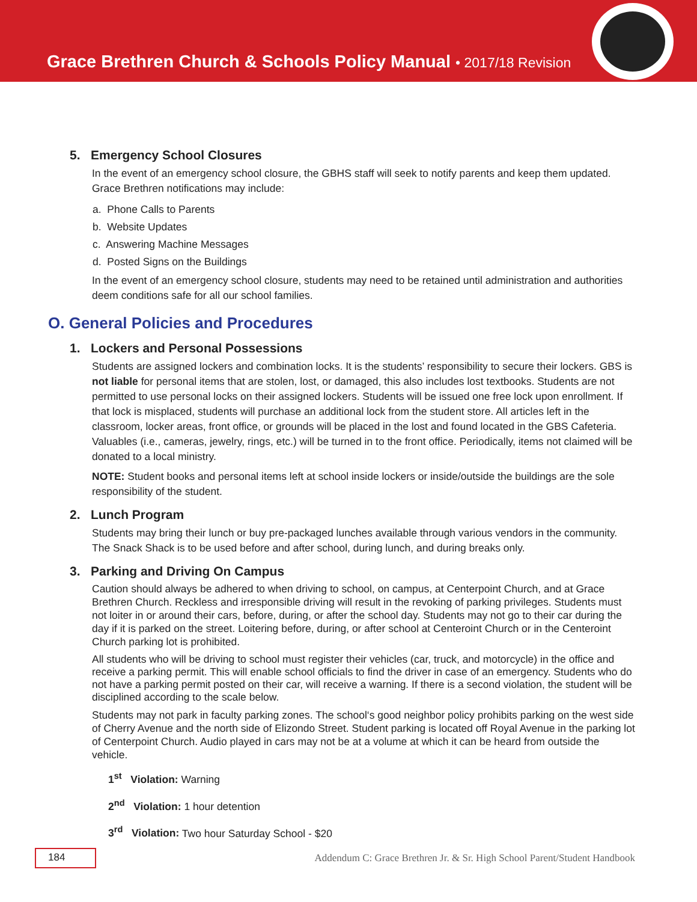Grace Brethren Church & Schools Policy Manual • 2017/18 Revision
5. Emergency School Closures
In the event of an emergency school closure, the GBHS staff will seek to notify parents and keep them updated. Grace Brethren notifications may include:
a. Phone Calls to Parents
b. Website Updates
c. Answering Machine Messages
d. Posted Signs on the Buildings
In the event of an emergency school closure, students may need to be retained until administration and authorities deem conditions safe for all our school families.
O. General Policies and Procedures
1. Lockers and Personal Possessions
Students are assigned lockers and combination locks. It is the students’ responsibility to secure their lockers. GBS is not liable for personal items that are stolen, lost, or damaged, this also includes lost textbooks. Students are not permitted to use personal locks on their assigned lockers. Students will be issued one free lock upon enrollment. If that lock is misplaced, students will purchase an additional lock from the student store. All articles left in the classroom, locker areas, front office, or grounds will be placed in the lost and found located in the GBS Cafeteria. Valuables (i.e., cameras, jewelry, rings, etc.) will be turned in to the front office. Periodically, items not claimed will be donated to a local ministry.
NOTE: Student books and personal items left at school inside lockers or inside/outside the buildings are the sole responsibility of the student.
2. Lunch Program
Students may bring their lunch or buy pre-packaged lunches available through various vendors in the community. The Snack Shack is to be used before and after school, during lunch, and during breaks only.
3. Parking and Driving On Campus
Caution should always be adhered to when driving to school, on campus, at Centerpoint Church, and at Grace Brethren Church. Reckless and irresponsible driving will result in the revoking of parking privileges. Students must not loiter in or around their cars, before, during, or after the school day. Students may not go to their car during the day if it is parked on the street. Loitering before, during, or after school at Centeroint Church or in the Centeroint Church parking lot is prohibited.
All students who will be driving to school must register their vehicles (car, truck, and motorcycle) in the office and receive a parking permit. This will enable school officials to find the driver in case of an emergency. Students who do not have a parking permit posted on their car, will receive a warning. If there is a second violation, the student will be disciplined according to the scale below.
Students may not park in faculty parking zones. The school‘s good neighbor policy prohibits parking on the west side of Cherry Avenue and the north side of Elizondo Street. Student parking is located off Royal Avenue in the parking lot of Centerpoint Church. Audio played in cars may not be at a volume at which it can be heard from outside the vehicle.
1<sup>st</sup> Violation: Warning
2<sup>nd</sup> Violation: 1 hour detention
3<sup>rd</sup> Violation: Two hour Saturday School - $20
184 Addendum C: Grace Brethren Jr. & Sr. High School Parent/Student Handbook